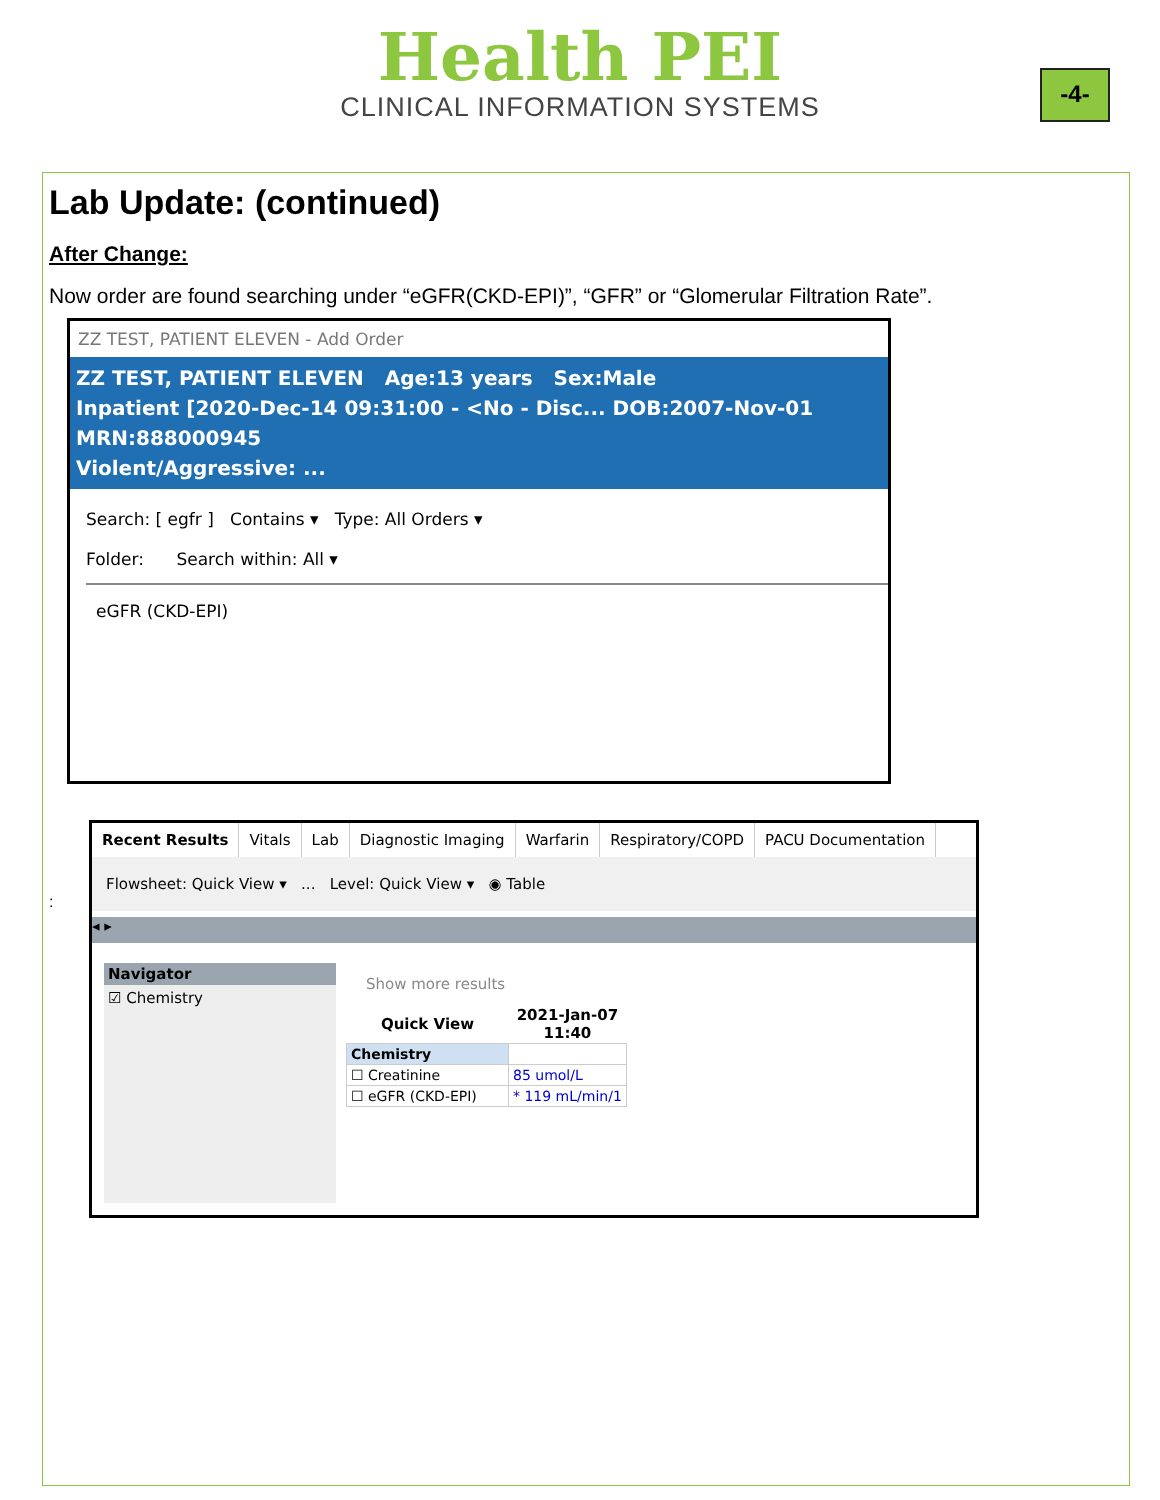Health PEI
CLINICAL INFORMATION SYSTEMS
-4-
Lab Update: (continued)
After Change:
Now order are found searching under “eGFR(CKD-EPI)”, “GFR” or “Glomerular Filtration Rate”.
ZZ TEST, PATIENT ELEVEN - Add Order
ZZ TEST, PATIENT ELEVEN Age:13 years Sex:Male
Inpatient [2020-Dec-14 09:31:00 - <No - Disc... DOB:2007-Nov-01 MRN:888000945
Violent/Aggressive: ...
Search: [ egfr ] Contains ▾ Type: All Orders ▾
Folder: Search within: All ▾
eGFR (CKD-EPI)
:
Recent Results Vitals Lab Diagnostic Imaging Warfarin Respiratory/COPD PACU Documentation
Flowsheet: Quick View ▾ ... Level: Quick View ▾ ◉ Table
◂ ▸
Navigator
☑ Chemistry
Show more results
| Quick View | 2021-Jan-07 11:40 |
| --- | --- |
| Chemistry | |
| ☐ Creatinine | 85 umol/L |
| ☐ eGFR (CKD-EPI) | * 119 mL/min/1 |